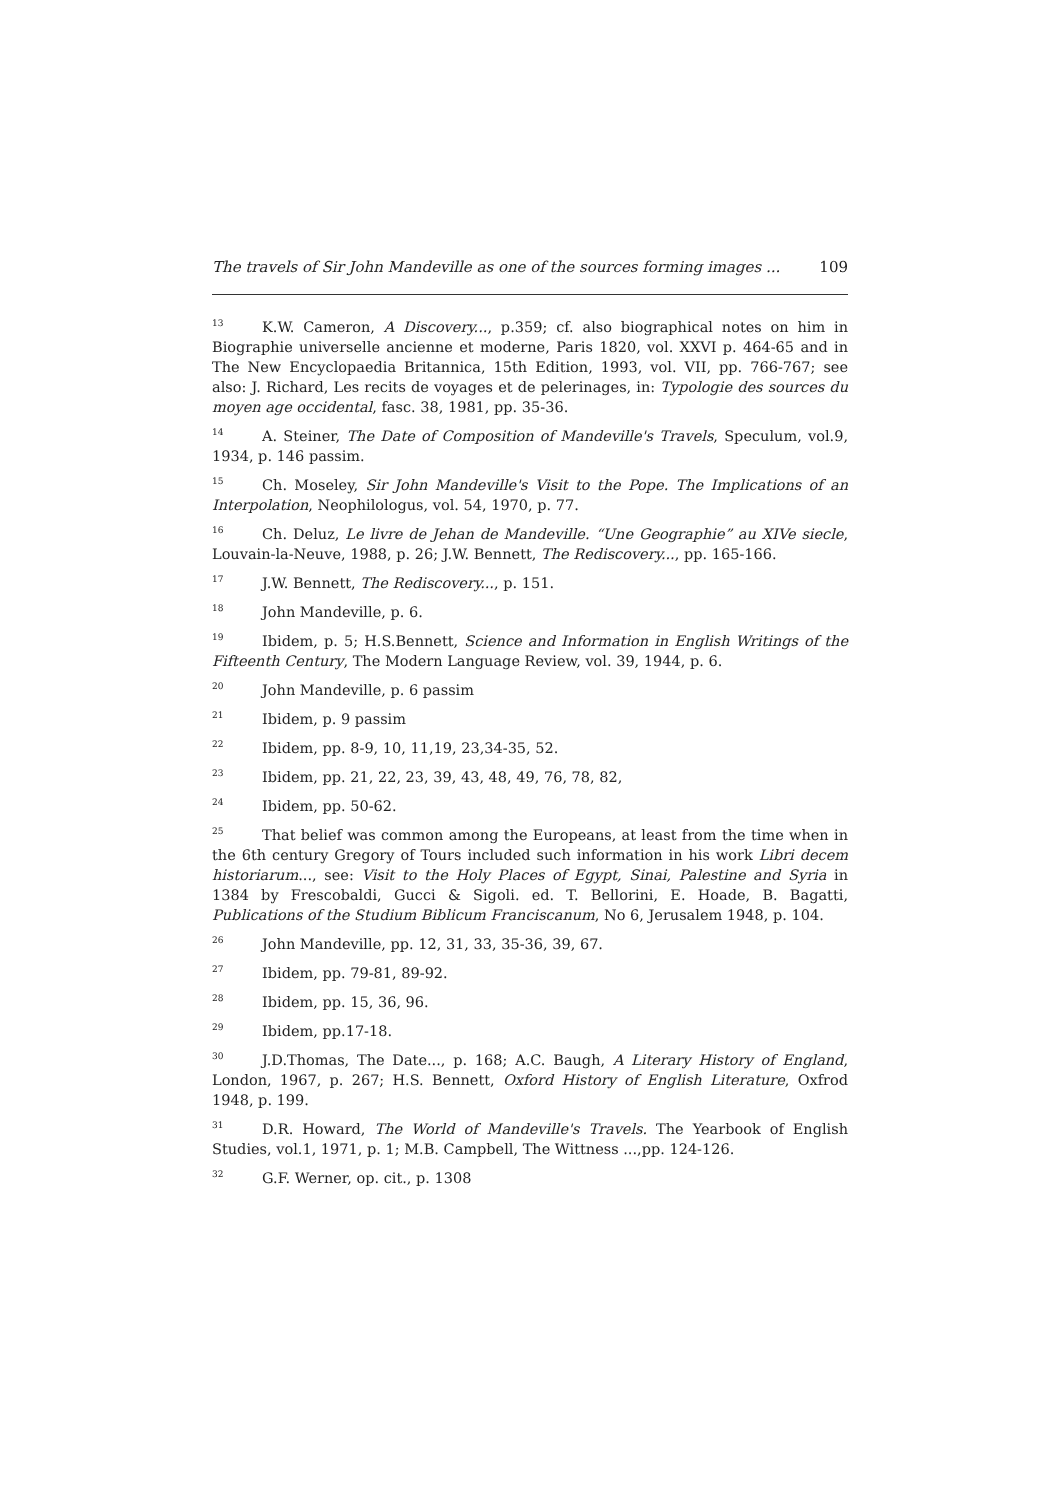The travels of Sir John Mandeville as one of the sources forming images ... 109
<sup>13</sup> K.W. Cameron, A Discovery..., p.359; cf. also biographical notes on him in Biographie universelle ancienne et moderne, Paris 1820, vol. XXVI p. 464-65 and in The New Encyclopaedia Britannica, 15th Edition, 1993, vol. VII, pp. 766-767; see also: J. Richard, Les recits de voyages et de pelerinages, in: Typologie des sources du moyen age occidental, fasc. 38, 1981, pp. 35-36.
<sup>14</sup> A. Steiner, The Date of Composition of Mandeville's Travels, Speculum, vol.9, 1934, p. 146 passim.
<sup>15</sup> Ch. Moseley, Sir John Mandeville's Visit to the Pope. The Implications of an Interpolation, Neophilologus, vol. 54, 1970, p. 77.
<sup>16</sup> Ch. Deluz, Le livre de Jehan de Mandeville. “Une Geographie” au XIVe siecle, Louvain-la-Neuve, 1988, p. 26; J.W. Bennett, The Rediscovery..., pp. 165-166.
<sup>17</sup> J.W. Bennett, The Rediscovery..., p. 151.
<sup>18</sup> John Mandeville, p. 6.
<sup>19</sup> Ibidem, p. 5; H.S.Bennett, Science and Information in English Writings of the Fifteenth Century, The Modern Language Review, vol. 39, 1944, p. 6.
<sup>20</sup> John Mandeville, p. 6 passim
<sup>21</sup> Ibidem, p. 9 passim
<sup>22</sup> Ibidem, pp. 8-9, 10, 11,19, 23,34-35, 52.
<sup>23</sup> Ibidem, pp. 21, 22, 23, 39, 43, 48, 49, 76, 78, 82,
<sup>24</sup> Ibidem, pp. 50-62.
<sup>25</sup> That belief was common among the Europeans, at least from the time when in the 6th century Gregory of Tours included such information in his work Libri decem historiarum..., see: Visit to the Holy Places of Egypt, Sinai, Palestine and Syria in 1384 by Frescobaldi, Gucci & Sigoli. ed. T. Bellorini, E. Hoade, B. Bagatti, Publications of the Studium Biblicum Franciscanum, No 6, Jerusalem 1948, p. 104.
<sup>26</sup> John Mandeville, pp. 12, 31, 33, 35-36, 39, 67.
<sup>27</sup> Ibidem, pp. 79-81, 89-92.
<sup>28</sup> Ibidem, pp. 15, 36, 96.
<sup>29</sup> Ibidem, pp.17-18.
<sup>30</sup> J.D.Thomas, The Date..., p. 168; A.C. Baugh, A Literary History of England, London, 1967, p. 267; H.S. Bennett, Oxford History of English Literature, Oxfrod 1948, p. 199.
<sup>31</sup> D.R. Howard, The World of Mandeville's Travels. The Yearbook of English Studies, vol.1, 1971, p. 1; M.B. Campbell, The Wittness ...,pp. 124-126.
<sup>32</sup> G.F. Werner, op. cit., p. 1308